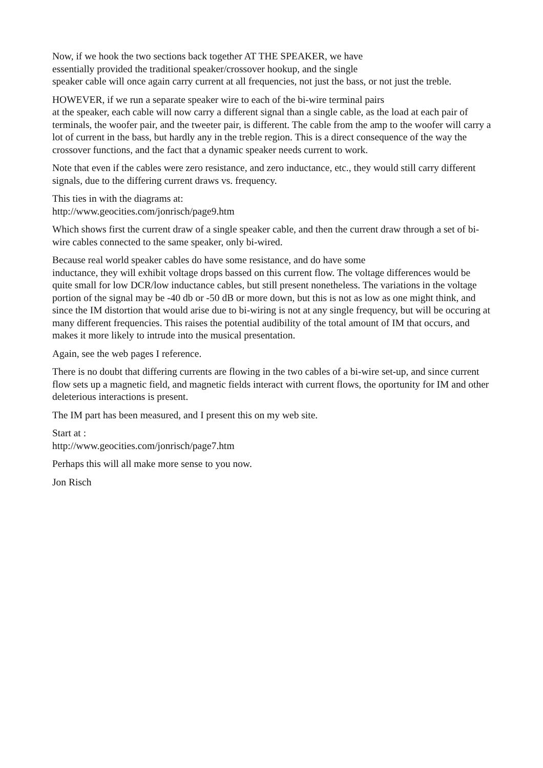Now, if we hook the two sections back together AT THE SPEAKER, we have
essentially provided the traditional speaker/crossover hookup, and the single
speaker cable will once again carry current at all frequencies, not just the bass, or not just the treble.
HOWEVER, if we run a separate speaker wire to each of the bi-wire terminal pairs
at the speaker, each cable will now carry a different signal than a single cable, as the load at each pair of terminals, the woofer pair, and the tweeter pair, is different. The cable from the amp to the woofer will carry a lot of current in the bass, but hardly any in the treble region. This is a direct consequence of the way the crossover functions, and the fact that a dynamic speaker needs current to work.
Note that even if the cables were zero resistance, and zero inductance, etc., they would still carry different signals, due to the differing current draws vs. frequency.
This ties in with the diagrams at:
http://www.geocities.com/jonrisch/page9.htm
Which shows first the current draw of a single speaker cable, and then the current draw through a set of bi-wire cables connected to the same speaker, only bi-wired.
Because real world speaker cables do have some resistance, and do have some
inductance, they will exhibit voltage drops bassed on this current flow. The voltage differences would be quite small for low DCR/low inductance cables, but still present nonetheless. The variations in the voltage portion of the signal may be -40 db or -50 dB or more down, but this is not as low as one might think, and since the IM distortion that would arise due to bi-wiring is not at any single frequency, but will be occuring at many different frequencies. This raises the potential audibility of the total amount of IM that occurs, and makes it more likely to intrude into the musical presentation.
Again, see the web pages I reference.
There is no doubt that differing currents are flowing in the two cables of a bi-wire set-up, and since current flow sets up a magnetic field, and magnetic fields interact with current flows, the oportunity for IM and other deleterious interactions is present.
The IM part has been measured, and I present this on my web site.
Start at :
http://www.geocities.com/jonrisch/page7.htm
Perhaps this will all make more sense to you now.
Jon Risch